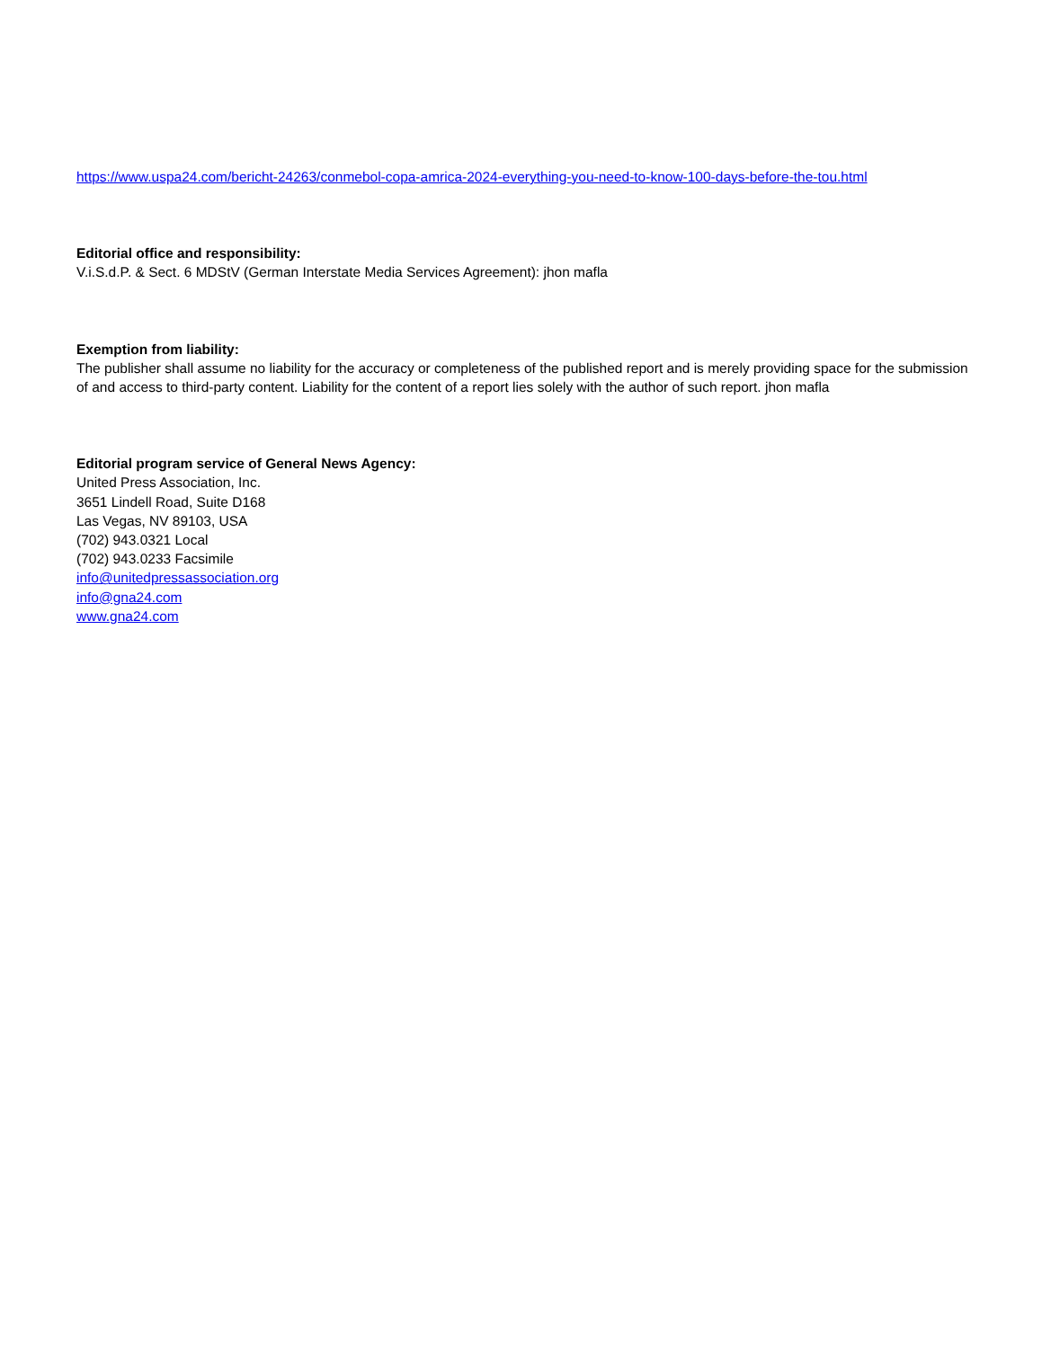https://www.uspa24.com/bericht-24263/conmebol-copa-amrica-2024-everything-you-need-to-know-100-days-before-the-tou.html
Editorial office and responsibility:
V.i.S.d.P. & Sect. 6 MDStV (German Interstate Media Services Agreement): jhon mafla
Exemption from liability:
The publisher shall assume no liability for the accuracy or completeness of the published report and is merely providing space for the submission of and access to third-party content. Liability for the content of a report lies solely with the author of such report. jhon mafla
Editorial program service of General News Agency:
United Press Association, Inc.
3651 Lindell Road, Suite D168
Las Vegas, NV 89103, USA
(702) 943.0321 Local
(702) 943.0233 Facsimile
info@unitedpressassociation.org
info@gna24.com
www.gna24.com